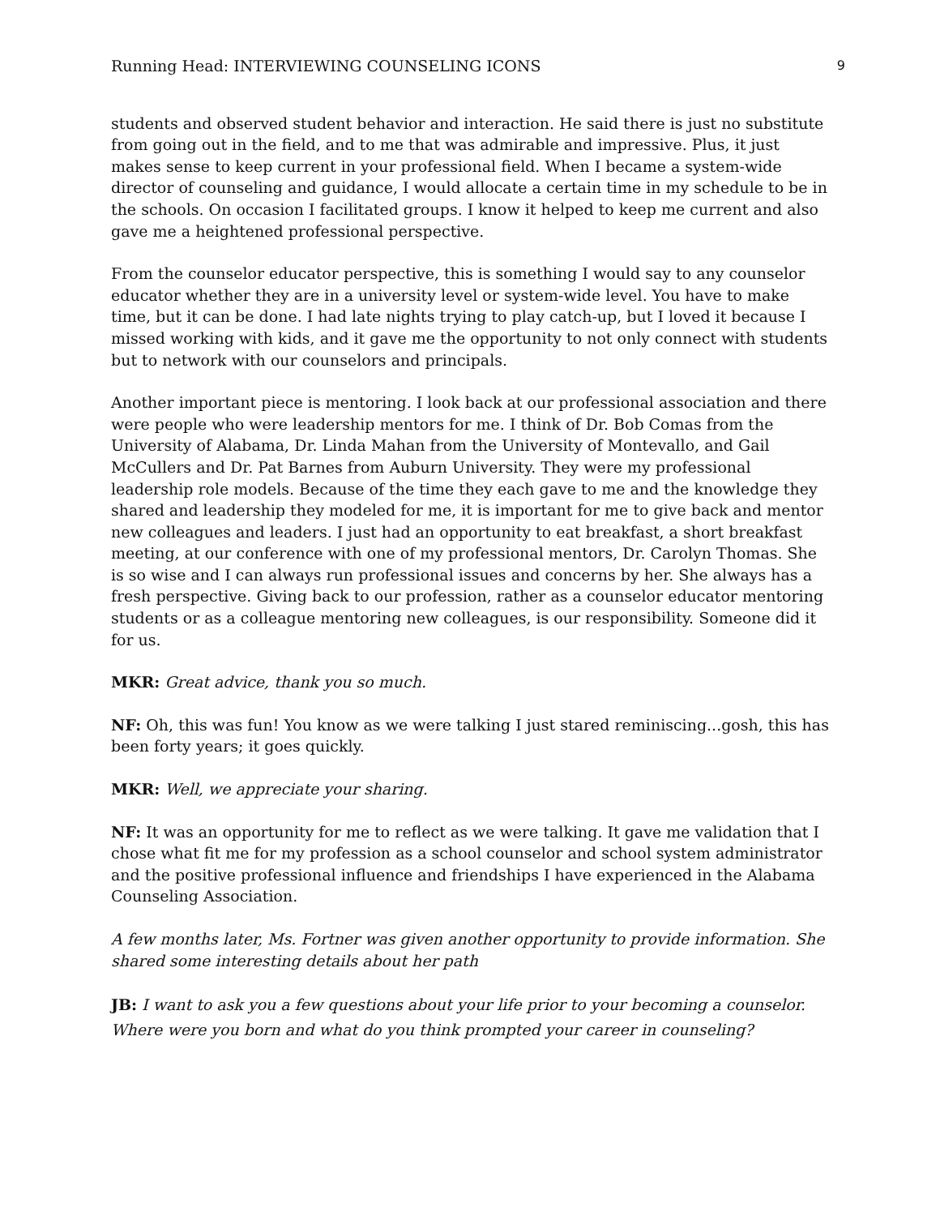Running Head: INTERVIEWING COUNSELING ICONS 9
students and observed student behavior and interaction. He said there is just no substitute from going out in the field, and to me that was admirable and impressive. Plus, it just makes sense to keep current in your professional field. When I became a system-wide director of counseling and guidance, I would allocate a certain time in my schedule to be in the schools. On occasion I facilitated groups. I know it helped to keep me current and also gave me a heightened professional perspective.
From the counselor educator perspective, this is something I would say to any counselor educator whether they are in a university level or system-wide level. You have to make time, but it can be done. I had late nights trying to play catch-up, but I loved it because I missed working with kids, and it gave me the opportunity to not only connect with students but to network with our counselors and principals.
Another important piece is mentoring. I look back at our professional association and there were people who were leadership mentors for me. I think of Dr. Bob Comas from the University of Alabama, Dr. Linda Mahan from the University of Montevallo, and Gail McCullers and Dr. Pat Barnes from Auburn University. They were my professional leadership role models. Because of the time they each gave to me and the knowledge they shared and leadership they modeled for me, it is important for me to give back and mentor new colleagues and leaders. I just had an opportunity to eat breakfast, a short breakfast meeting, at our conference with one of my professional mentors, Dr. Carolyn Thomas. She is so wise and I can always run professional issues and concerns by her. She always has a fresh perspective. Giving back to our profession, rather as a counselor educator mentoring students or as a colleague mentoring new colleagues, is our responsibility. Someone did it for us.
MKR: Great advice, thank you so much.
NF: Oh, this was fun! You know as we were talking I just stared reminiscing...gosh, this has been forty years; it goes quickly.
MKR: Well, we appreciate your sharing.
NF: It was an opportunity for me to reflect as we were talking. It gave me validation that I chose what fit me for my profession as a school counselor and school system administrator and the positive professional influence and friendships I have experienced in the Alabama Counseling Association.
A few months later, Ms. Fortner was given another opportunity to provide information. She shared some interesting details about her path
JB: I want to ask you a few questions about your life prior to your becoming a counselor. Where were you born and what do you think prompted your career in counseling?